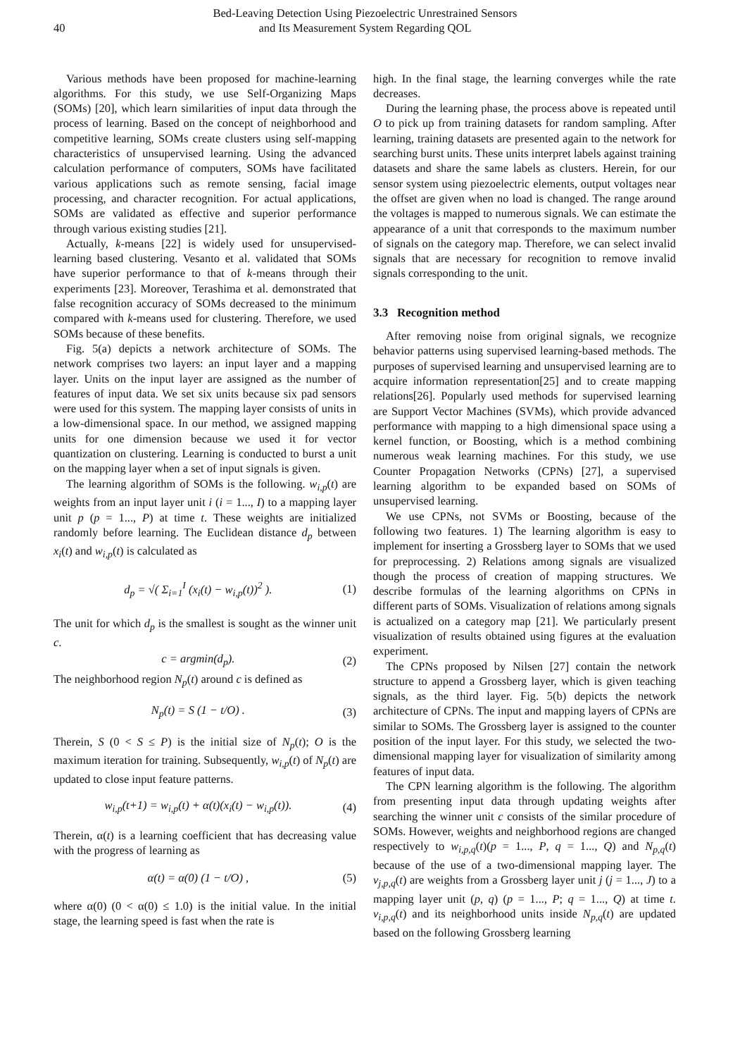40
Bed-Leaving Detection Using Piezoelectric Unrestrained Sensors
and Its Measurement System Regarding QOL
Various methods have been proposed for machine-learning algorithms. For this study, we use Self-Organizing Maps (SOMs) [20], which learn similarities of input data through the process of learning. Based on the concept of neighborhood and competitive learning, SOMs create clusters using self-mapping characteristics of unsupervised learning. Using the advanced calculation performance of computers, SOMs have facilitated various applications such as remote sensing, facial image processing, and character recognition. For actual applications, SOMs are validated as effective and superior performance through various existing studies [21].
Actually, k-means [22] is widely used for unsupervised-learning based clustering. Vesanto et al. validated that SOMs have superior performance to that of k-means through their experiments [23]. Moreover, Terashima et al. demonstrated that false recognition accuracy of SOMs decreased to the minimum compared with k-means used for clustering. Therefore, we used SOMs because of these benefits.
Fig. 5(a) depicts a network architecture of SOMs. The network comprises two layers: an input layer and a mapping layer. Units on the input layer are assigned as the number of features of input data. We set six units because six pad sensors were used for this system. The mapping layer consists of units in a low-dimensional space. In our method, we assigned mapping units for one dimension because we used it for vector quantization on clustering. Learning is conducted to burst a unit on the mapping layer when a set of input signals is given.
The learning algorithm of SOMs is the following. w<sub>i,p</sub>(t) are weights from an input layer unit i (i = 1..., I) to a mapping layer unit p (p = 1..., P) at time t. These weights are initialized randomly before learning. The Euclidean distance d<sub>p</sub> between x<sub>i</sub>(t) and w<sub>i,p</sub>(t) is calculated as
d<sub>p</sub> = √( Σ<sub>i=1</sub><sup>I</sup> (x<sub>i</sub>(t) − w<sub>i,p</sub>(t))<sup>2</sup> ). (1)
The unit for which d<sub>p</sub> is the smallest is sought as the winner unit c.
c = argmin(d<sub>p</sub>). (2)
The neighborhood region N<sub>p</sub>(t) around c is defined as
N<sub>p</sub>(t) = S (1 − t/O) . (3)
Therein, S (0 < S ≤ P) is the initial size of N<sub>p</sub>(t); O is the maximum iteration for training. Subsequently, w<sub>i,p</sub>(t) of N<sub>p</sub>(t) are updated to close input feature patterns.
w<sub>i,p</sub>(t+1) = w<sub>i,p</sub>(t) + α(t)(x<sub>i</sub>(t) − w<sub>i,p</sub>(t)). (4)
Therein, α(t) is a learning coefficient that has decreasing value with the progress of learning as
α(t) = α(0) (1 − t/O) , (5)
where α(0) (0 < α(0) ≤ 1.0) is the initial value. In the initial stage, the learning speed is fast when the rate is
high. In the final stage, the learning converges while the rate decreases.
During the learning phase, the process above is repeated until O to pick up from training datasets for random sampling. After learning, training datasets are presented again to the network for searching burst units. These units interpret labels against training datasets and share the same labels as clusters. Herein, for our sensor system using piezoelectric elements, output voltages near the offset are given when no load is changed. The range around the voltages is mapped to numerous signals. We can estimate the appearance of a unit that corresponds to the maximum number of signals on the category map. Therefore, we can select invalid signals that are necessary for recognition to remove invalid signals corresponding to the unit.
3.3 Recognition method
After removing noise from original signals, we recognize behavior patterns using supervised learning-based methods. The purposes of supervised learning and unsupervised learning are to acquire information representation[25] and to create mapping relations[26]. Popularly used methods for supervised learning are Support Vector Machines (SVMs), which provide advanced performance with mapping to a high dimensional space using a kernel function, or Boosting, which is a method combining numerous weak learning machines. For this study, we use Counter Propagation Networks (CPNs) [27], a supervised learning algorithm to be expanded based on SOMs of unsupervised learning.
We use CPNs, not SVMs or Boosting, because of the following two features. 1) The learning algorithm is easy to implement for inserting a Grossberg layer to SOMs that we used for preprocessing. 2) Relations among signals are visualized though the process of creation of mapping structures. We describe formulas of the learning algorithms on CPNs in different parts of SOMs. Visualization of relations among signals is actualized on a category map [21]. We particularly present visualization of results obtained using figures at the evaluation experiment.
The CPNs proposed by Nilsen [27] contain the network structure to append a Grossberg layer, which is given teaching signals, as the third layer. Fig. 5(b) depicts the network architecture of CPNs. The input and mapping layers of CPNs are similar to SOMs. The Grossberg layer is assigned to the counter position of the input layer. For this study, we selected the two-dimensional mapping layer for visualization of similarity among features of input data.
The CPN learning algorithm is the following. The algorithm from presenting input data through updating weights after searching the winner unit c consists of the similar procedure of SOMs. However, weights and neighborhood regions are changed respectively to w<sub>i,p,q</sub>(t)(p = 1..., P, q = 1..., Q) and N<sub>p,q</sub>(t) because of the use of a two-dimensional mapping layer. The v<sub>j,p,q</sub>(t) are weights from a Grossberg layer unit j (j = 1..., J) to a mapping layer unit (p, q) (p = 1..., P; q = 1..., Q) at time t. v<sub>i,p,q</sub>(t) and its neighborhood units inside N<sub>p,q</sub>(t) are updated based on the following Grossberg learning